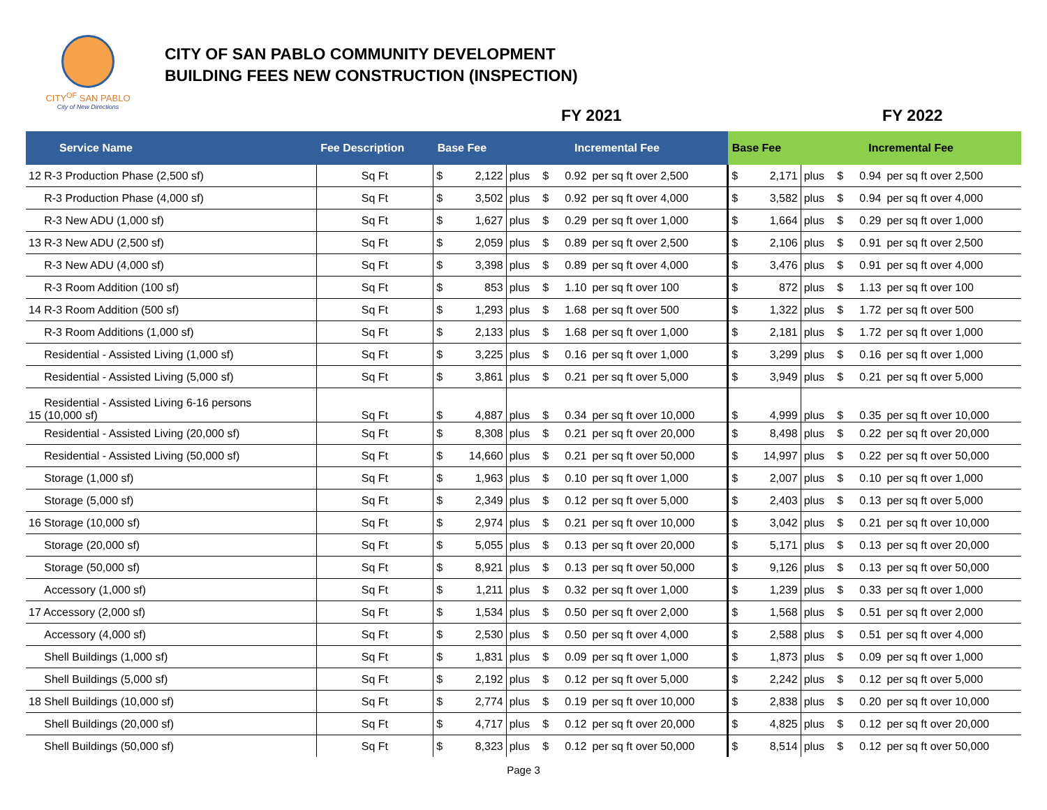CITY<sup>OF</sup> SAN PABLO
City of New Directions
CITY OF SAN PABLO COMMUNITY DEVELOPMENT
BUILDING FEES NEW CONSTRUCTION (INSPECTION)
FY 2021 FY 2022
| Service Name | Fee Description | Base Fee | | Incremental Fee | | | | Base Fee | | Incremental Fee | | | |
| --- | --- | --- | --- | --- | --- | --- | --- | --- | --- | --- | --- | --- | --- |
| 12 R-3 Production Phase (2,500 sf) | Sq Ft | $ | 2,122 | plus | $ | 0.92 | per sq ft over 2,500 | $ | 2,171 | plus | $ | 0.94 | per sq ft over 2,500 |
| R-3 Production Phase (4,000 sf) | Sq Ft | $ | 3,502 | plus | $ | 0.92 | per sq ft over 4,000 | $ | 3,582 | plus | $ | 0.94 | per sq ft over 4,000 |
| R-3 New ADU (1,000 sf) | Sq Ft | $ | 1,627 | plus | $ | 0.29 | per sq ft over 1,000 | $ | 1,664 | plus | $ | 0.29 | per sq ft over 1,000 |
| 13 R-3 New ADU (2,500 sf) | Sq Ft | $ | 2,059 | plus | $ | 0.89 | per sq ft over 2,500 | $ | 2,106 | plus | $ | 0.91 | per sq ft over 2,500 |
| R-3 New ADU (4,000 sf) | Sq Ft | $ | 3,398 | plus | $ | 0.89 | per sq ft over 4,000 | $ | 3,476 | plus | $ | 0.91 | per sq ft over 4,000 |
| R-3 Room Addition (100 sf) | Sq Ft | $ | 853 | plus | $ | 1.10 | per sq ft over 100 | $ | 872 | plus | $ | 1.13 | per sq ft over 100 |
| 14 R-3 Room Addition (500 sf) | Sq Ft | $ | 1,293 | plus | $ | 1.68 | per sq ft over 500 | $ | 1,322 | plus | $ | 1.72 | per sq ft over 500 |
| R-3 Room Additions (1,000 sf) | Sq Ft | $ | 2,133 | plus | $ | 1.68 | per sq ft over 1,000 | $ | 2,181 | plus | $ | 1.72 | per sq ft over 1,000 |
| Residential - Assisted Living (1,000 sf) | Sq Ft | $ | 3,225 | plus | $ | 0.16 | per sq ft over 1,000 | $ | 3,299 | plus | $ | 0.16 | per sq ft over 1,000 |
| Residential - Assisted Living (5,000 sf) | Sq Ft | $ | 3,861 | plus | $ | 0.21 | per sq ft over 5,000 | $ | 3,949 | plus | $ | 0.21 | per sq ft over 5,000 |
| Residential - Assisted Living 6-16 persons 15 (10,000 sf) | Sq Ft | $ | 4,887 | plus | $ | 0.34 | per sq ft over 10,000 | $ | 4,999 | plus | $ | 0.35 | per sq ft over 10,000 |
| Residential - Assisted Living (20,000 sf) | Sq Ft | $ | 8,308 | plus | $ | 0.21 | per sq ft over 20,000 | $ | 8,498 | plus | $ | 0.22 | per sq ft over 20,000 |
| Residential - Assisted Living (50,000 sf) | Sq Ft | $ | 14,660 | plus | $ | 0.21 | per sq ft over 50,000 | $ | 14,997 | plus | $ | 0.22 | per sq ft over 50,000 |
| Storage (1,000 sf) | Sq Ft | $ | 1,963 | plus | $ | 0.10 | per sq ft over 1,000 | $ | 2,007 | plus | $ | 0.10 | per sq ft over 1,000 |
| Storage (5,000 sf) | Sq Ft | $ | 2,349 | plus | $ | 0.12 | per sq ft over 5,000 | $ | 2,403 | plus | $ | 0.13 | per sq ft over 5,000 |
| 16 Storage (10,000 sf) | Sq Ft | $ | 2,974 | plus | $ | 0.21 | per sq ft over 10,000 | $ | 3,042 | plus | $ | 0.21 | per sq ft over 10,000 |
| Storage (20,000 sf) | Sq Ft | $ | 5,055 | plus | $ | 0.13 | per sq ft over 20,000 | $ | 5,171 | plus | $ | 0.13 | per sq ft over 20,000 |
| Storage (50,000 sf) | Sq Ft | $ | 8,921 | plus | $ | 0.13 | per sq ft over 50,000 | $ | 9,126 | plus | $ | 0.13 | per sq ft over 50,000 |
| Accessory (1,000 sf) | Sq Ft | $ | 1,211 | plus | $ | 0.32 | per sq ft over 1,000 | $ | 1,239 | plus | $ | 0.33 | per sq ft over 1,000 |
| 17 Accessory (2,000 sf) | Sq Ft | $ | 1,534 | plus | $ | 0.50 | per sq ft over 2,000 | $ | 1,568 | plus | $ | 0.51 | per sq ft over 2,000 |
| Accessory (4,000 sf) | Sq Ft | $ | 2,530 | plus | $ | 0.50 | per sq ft over 4,000 | $ | 2,588 | plus | $ | 0.51 | per sq ft over 4,000 |
| Shell Buildings (1,000 sf) | Sq Ft | $ | 1,831 | plus | $ | 0.09 | per sq ft over 1,000 | $ | 1,873 | plus | $ | 0.09 | per sq ft over 1,000 |
| Shell Buildings (5,000 sf) | Sq Ft | $ | 2,192 | plus | $ | 0.12 | per sq ft over 5,000 | $ | 2,242 | plus | $ | 0.12 | per sq ft over 5,000 |
| 18 Shell Buildings (10,000 sf) | Sq Ft | $ | 2,774 | plus | $ | 0.19 | per sq ft over 10,000 | $ | 2,838 | plus | $ | 0.20 | per sq ft over 10,000 |
| Shell Buildings (20,000 sf) | Sq Ft | $ | 4,717 | plus | $ | 0.12 | per sq ft over 20,000 | $ | 4,825 | plus | $ | 0.12 | per sq ft over 20,000 |
| Shell Buildings (50,000 sf) | Sq Ft | $ | 8,323 | plus | $ | 0.12 | per sq ft over 50,000 | $ | 8,514 | plus | $ | 0.12 | per sq ft over 50,000 |
Page 3